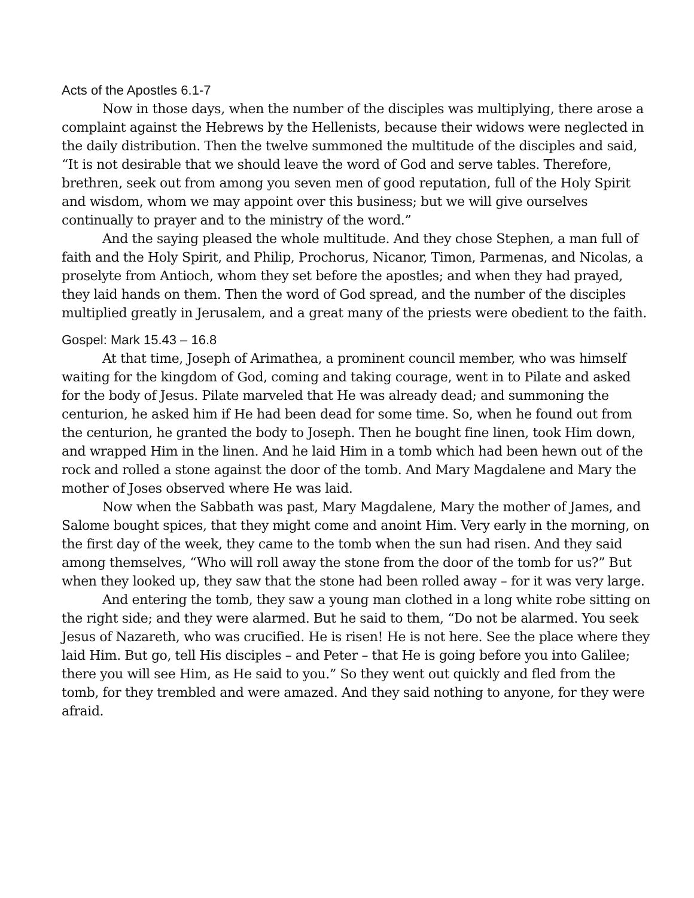Acts of the Apostles 6.1-7
Now in those days, when the number of the disciples was multiplying, there arose a complaint against the Hebrews by the Hellenists, because their widows were neglected in the daily distribution. Then the twelve summoned the multitude of the disciples and said, “It is not desirable that we should leave the word of God and serve tables. Therefore, brethren, seek out from among you seven men of good reputation, full of the Holy Spirit and wisdom, whom we may appoint over this business; but we will give ourselves continually to prayer and to the ministry of the word.”
And the saying pleased the whole multitude. And they chose Stephen, a man full of faith and the Holy Spirit, and Philip, Prochorus, Nicanor, Timon, Parmenas, and Nicolas, a proselyte from Antioch, whom they set before the apostles; and when they had prayed, they laid hands on them. Then the word of God spread, and the number of the disciples multiplied greatly in Jerusalem, and a great many of the priests were obedient to the faith.
Gospel: Mark 15.43 – 16.8
At that time, Joseph of Arimathea, a prominent council member, who was himself waiting for the kingdom of God, coming and taking courage, went in to Pilate and asked for the body of Jesus. Pilate marveled that He was already dead; and summoning the centurion, he asked him if He had been dead for some time. So, when he found out from the centurion, he granted the body to Joseph. Then he bought fine linen, took Him down, and wrapped Him in the linen. And he laid Him in a tomb which had been hewn out of the rock and rolled a stone against the door of the tomb. And Mary Magdalene and Mary the mother of Joses observed where He was laid.
Now when the Sabbath was past, Mary Magdalene, Mary the mother of James, and Salome bought spices, that they might come and anoint Him. Very early in the morning, on the first day of the week, they came to the tomb when the sun had risen. And they said among themselves, “Who will roll away the stone from the door of the tomb for us?” But when they looked up, they saw that the stone had been rolled away – for it was very large.
And entering the tomb, they saw a young man clothed in a long white robe sitting on the right side; and they were alarmed. But he said to them, “Do not be alarmed. You seek Jesus of Nazareth, who was crucified. He is risen! He is not here. See the place where they laid Him. But go, tell His disciples – and Peter – that He is going before you into Galilee; there you will see Him, as He said to you.” So they went out quickly and fled from the tomb, for they trembled and were amazed. And they said nothing to anyone, for they were afraid.